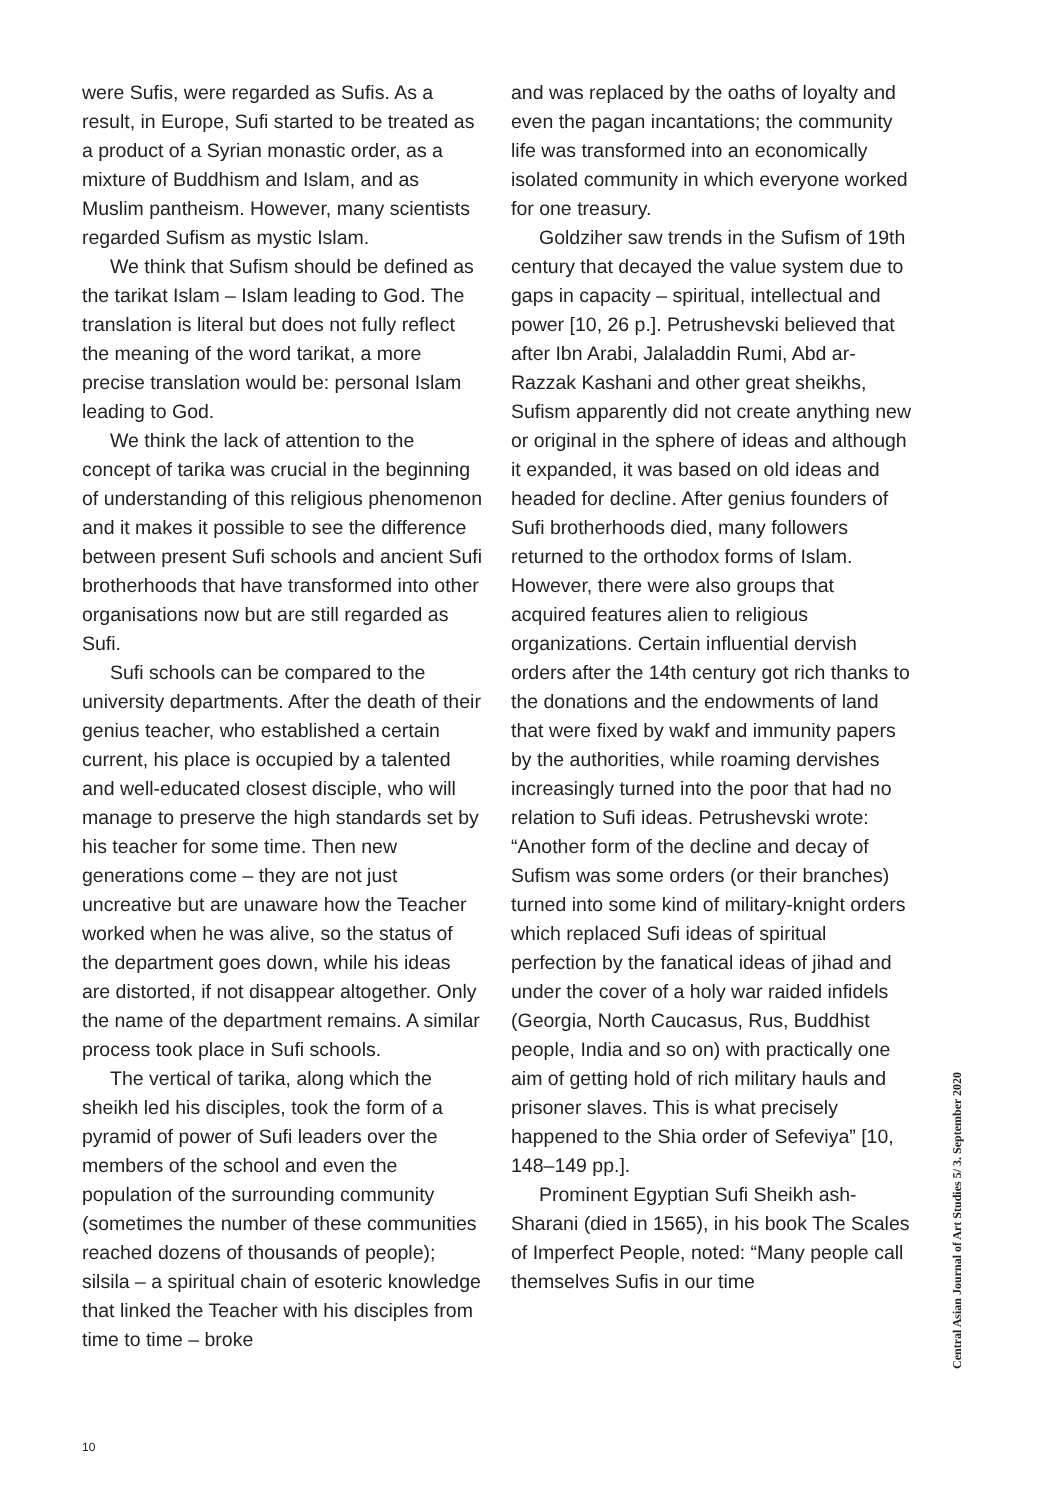were Sufis, were regarded as Sufis. As a result, in Europe, Sufi started to be treated as a product of a Syrian monastic order, as a mixture of Buddhism and Islam, and as Muslim pantheism. However, many scientists regarded Sufism as mystic Islam.
We think that Sufism should be defined as the tarikat Islam – Islam leading to God. The translation is literal but does not fully reflect the meaning of the word tarikat, a more precise translation would be: personal Islam leading to God.
We think the lack of attention to the concept of tarika was crucial in the beginning of understanding of this religious phenomenon and it makes it possible to see the difference between present Sufi schools and ancient Sufi brotherhoods that have transformed into other organisations now but are still regarded as Sufi.
Sufi schools can be compared to the university departments. After the death of their genius teacher, who established a certain current, his place is occupied by a talented and well-educated closest disciple, who will manage to preserve the high standards set by his teacher for some time. Then new generations come – they are not just uncreative but are unaware how the Teacher worked when he was alive, so the status of the department goes down, while his ideas are distorted, if not disappear altogether. Only the name of the department remains. A similar process took place in Sufi schools.
The vertical of tarika, along which the sheikh led his disciples, took the form of a pyramid of power of Sufi leaders over the members of the school and even the population of the surrounding community (sometimes the number of these communities reached dozens of thousands of people); silsila – a spiritual chain of esoteric knowledge that linked the Teacher with his disciples from time to time – broke
and was replaced by the oaths of loyalty and even the pagan incantations; the community life was transformed into an economically isolated community in which everyone worked for one treasury.
Goldziher saw trends in the Sufism of 19th century that decayed the value system due to gaps in capacity – spiritual, intellectual and power [10, 26 p.]. Petrushevski believed that after Ibn Arabi, Jalaladdin Rumi, Abd ar-Razzak Kashani and other great sheikhs, Sufism apparently did not create anything new or original in the sphere of ideas and although it expanded, it was based on old ideas and headed for decline. After genius founders of Sufi brotherhoods died, many followers returned to the orthodox forms of Islam. However, there were also groups that acquired features alien to religious organizations. Certain influential dervish orders after the 14th century got rich thanks to the donations and the endowments of land that were fixed by wakf and immunity papers by the authorities, while roaming dervishes increasingly turned into the poor that had no relation to Sufi ideas. Petrushevski wrote: “Another form of the decline and decay of Sufism was some orders (or their branches) turned into some kind of military-knight orders which replaced Sufi ideas of spiritual perfection by the fanatical ideas of jihad and under the cover of a holy war raided infidels (Georgia, North Caucasus, Rus, Buddhist people, India and so on) with practically one aim of getting hold of rich military hauls and prisoner slaves. This is what precisely happened to the Shia order of Sefeviya” [10, 148–149 pp.].
Prominent Egyptian Sufi Sheikh ash-Sharani (died in 1565), in his book The Scales of Imperfect People, noted: “Many people call themselves Sufis in our time
Central Asian Journal of Art Studies 5/ 3. September 2020
10